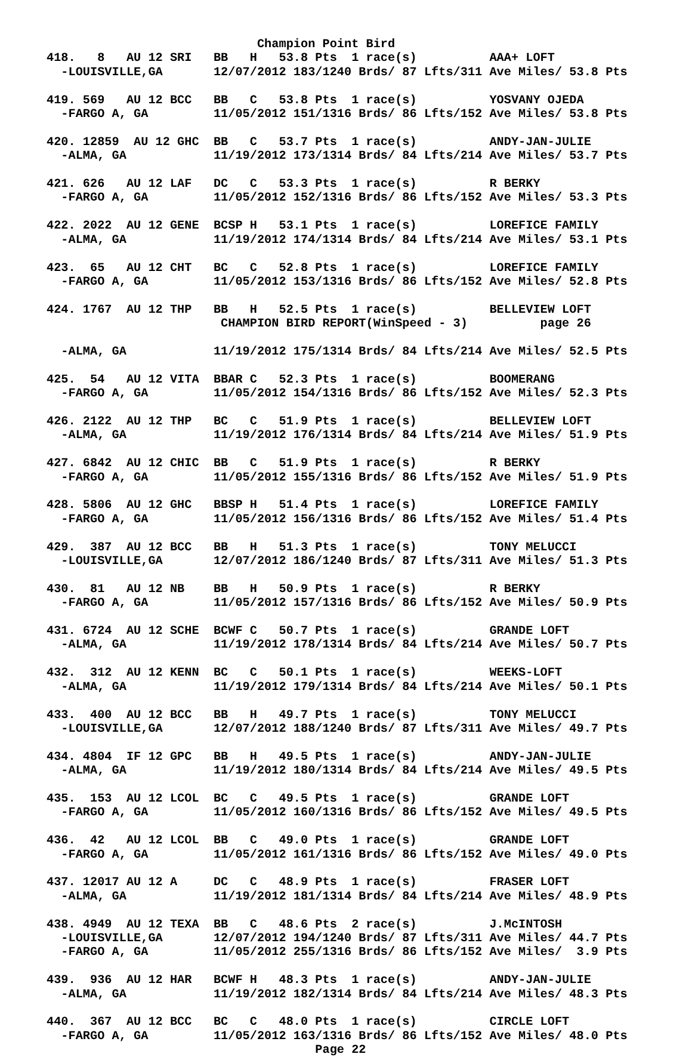Champion Point Bird
418.   8   AU 12 SRI   BB   H   53.8 Pts  1 race(s)          AAA+ LOFT
  -LOUISVILLE,GA       12/07/2012 183/1240 Brds/ 87 Lfts/311 Ave Miles/ 53.8 Pts

419. 569   AU 12 BCC   BB   C   53.8 Pts  1 race(s)          YOSVANY OJEDA
  -FARGO A, GA         11/05/2012 151/1316 Brds/ 86 Lfts/152 Ave Miles/ 53.8 Pts

420. 12859  AU 12 GHC  BB   C   53.7 Pts  1 race(s)          ANDY-JAN-JULIE
  -ALMA, GA            11/19/2012 173/1314 Brds/ 84 Lfts/214 Ave Miles/ 53.7 Pts

421. 626   AU 12 LAF   DC   C   53.3 Pts  1 race(s)          R BERKY
  -FARGO A, GA         11/05/2012 152/1316 Brds/ 86 Lfts/152 Ave Miles/ 53.3 Pts

422. 2022  AU 12 GENE  BCSP H   53.1 Pts  1 race(s)          LOREFICE FAMILY
  -ALMA, GA            11/19/2012 174/1314 Brds/ 84 Lfts/214 Ave Miles/ 53.1 Pts

423.  65   AU 12 CHT   BC   C   52.8 Pts  1 race(s)          LOREFICE FAMILY
  -FARGO A, GA         11/05/2012 153/1316 Brds/ 86 Lfts/152 Ave Miles/ 52.8 Pts

424. 1767  AU 12 THP   BB   H   52.5 Pts  1 race(s)          BELLEVIEW LOFT
                        CHAMPION BIRD REPORT(WinSpeed - 3)          page 26

  -ALMA, GA            11/19/2012 175/1314 Brds/ 84 Lfts/214 Ave Miles/ 52.5 Pts

425.  54   AU 12 VITA  BBAR C   52.3 Pts  1 race(s)          BOOMERANG
  -FARGO A, GA         11/05/2012 154/1316 Brds/ 86 Lfts/152 Ave Miles/ 52.3 Pts

426. 2122  AU 12 THP   BC   C   51.9 Pts  1 race(s)          BELLEVIEW LOFT
  -ALMA, GA            11/19/2012 176/1314 Brds/ 84 Lfts/214 Ave Miles/ 51.9 Pts

427. 6842  AU 12 CHIC  BB   C   51.9 Pts  1 race(s)          R BERKY
  -FARGO A, GA         11/05/2012 155/1316 Brds/ 86 Lfts/152 Ave Miles/ 51.9 Pts

428. 5806  AU 12 GHC   BBSP H   51.4 Pts  1 race(s)          LOREFICE FAMILY
  -FARGO A, GA         11/05/2012 156/1316 Brds/ 86 Lfts/152 Ave Miles/ 51.4 Pts

429.  387  AU 12 BCC   BB   H   51.3 Pts  1 race(s)          TONY MELUCCI
  -LOUISVILLE,GA       12/07/2012 186/1240 Brds/ 87 Lfts/311 Ave Miles/ 51.3 Pts

430.  81   AU 12 NB    BB   H   50.9 Pts  1 race(s)          R BERKY
  -FARGO A, GA         11/05/2012 157/1316 Brds/ 86 Lfts/152 Ave Miles/ 50.9 Pts

431. 6724  AU 12 SCHE  BCWF C   50.7 Pts  1 race(s)          GRANDE LOFT
  -ALMA, GA            11/19/2012 178/1314 Brds/ 84 Lfts/214 Ave Miles/ 50.7 Pts

432.  312  AU 12 KENN  BC   C   50.1 Pts  1 race(s)          WEEKS-LOFT
  -ALMA, GA            11/19/2012 179/1314 Brds/ 84 Lfts/214 Ave Miles/ 50.1 Pts

433.  400  AU 12 BCC   BB   H   49.7 Pts  1 race(s)          TONY MELUCCI
  -LOUISVILLE,GA       12/07/2012 188/1240 Brds/ 87 Lfts/311 Ave Miles/ 49.7 Pts

434. 4804  IF 12 GPC   BB   H   49.5 Pts  1 race(s)          ANDY-JAN-JULIE
  -ALMA, GA            11/19/2012 180/1314 Brds/ 84 Lfts/214 Ave Miles/ 49.5 Pts

435.  153  AU 12 LCOL  BC   C   49.5 Pts  1 race(s)          GRANDE LOFT
  -FARGO A, GA         11/05/2012 160/1316 Brds/ 86 Lfts/152 Ave Miles/ 49.5 Pts

436.  42   AU 12 LCOL  BB   C   49.0 Pts  1 race(s)          GRANDE LOFT
  -FARGO A, GA         11/05/2012 161/1316 Brds/ 86 Lfts/152 Ave Miles/ 49.0 Pts

437. 12017 AU 12 A     DC   C   48.9 Pts  1 race(s)          FRASER LOFT
  -ALMA, GA            11/19/2012 181/1314 Brds/ 84 Lfts/214 Ave Miles/ 48.9 Pts

438. 4949  AU 12 TEXA  BB   C   48.6 Pts  2 race(s)          J.McINTOSH
  -LOUISVILLE,GA       12/07/2012 194/1240 Brds/ 87 Lfts/311 Ave Miles/ 44.7 Pts
  -FARGO A, GA         11/05/2012 255/1316 Brds/ 86 Lfts/152 Ave Miles/  3.9 Pts

439.  936  AU 12 HAR   BCWF H   48.3 Pts  1 race(s)          ANDY-JAN-JULIE
  -ALMA, GA            11/19/2012 182/1314 Brds/ 84 Lfts/214 Ave Miles/ 48.3 Pts

440.  367  AU 12 BCC   BC   C   48.0 Pts  1 race(s)          CIRCLE LOFT
  -FARGO A, GA         11/05/2012 163/1316 Brds/ 86 Lfts/152 Ave Miles/ 48.0 Pts
                                     Page 22